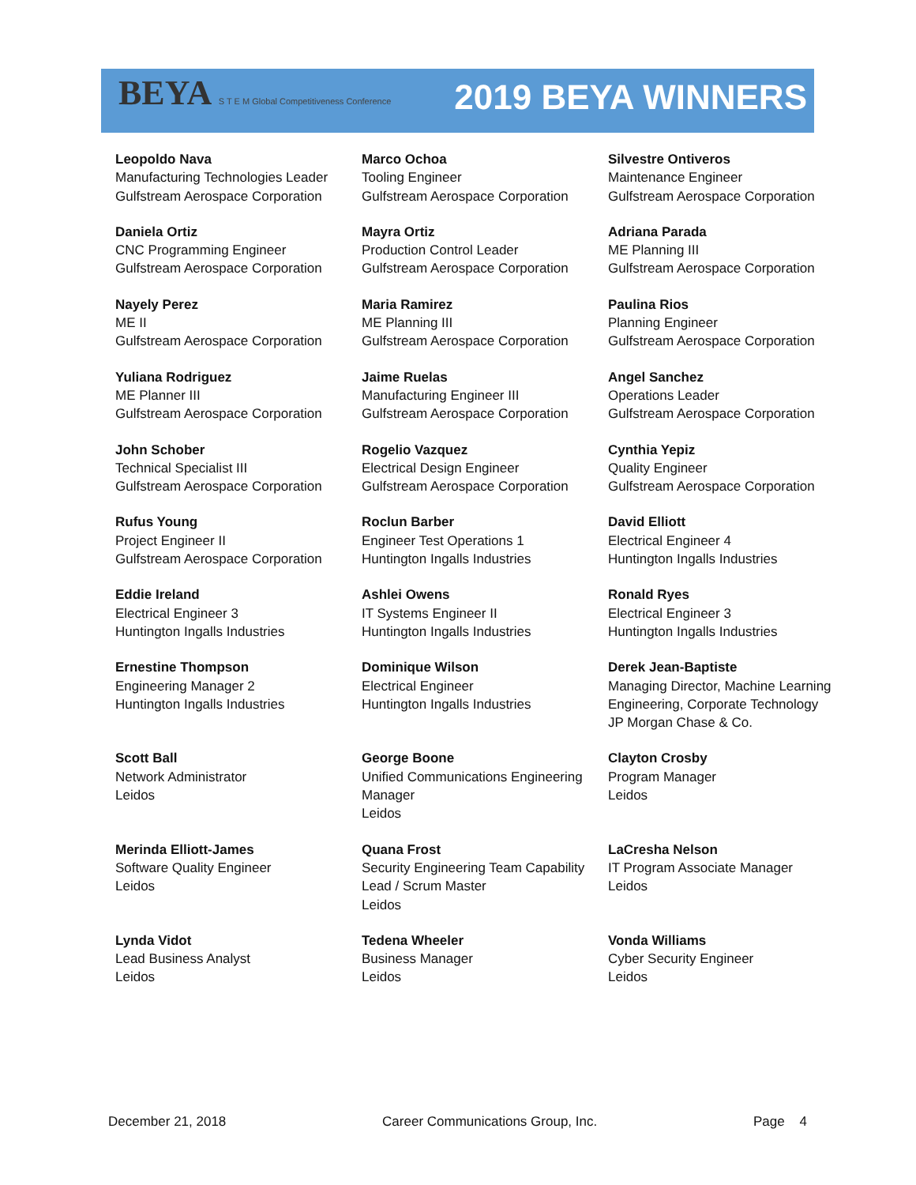BEYA S T E M Global Competitiveness Conference
2019 BEYA WINNERS
| Leopoldo Nava Manufacturing Technologies Leader Gulfstream Aerospace Corporation | Marco Ochoa Tooling Engineer Gulfstream Aerospace Corporation | Silvestre Ontiveros Maintenance Engineer Gulfstream Aerospace Corporation |
| Daniela Ortiz CNC Programming Engineer Gulfstream Aerospace Corporation | Mayra Ortiz Production Control Leader Gulfstream Aerospace Corporation | Adriana Parada ME Planning III Gulfstream Aerospace Corporation |
| Nayely Perez ME II Gulfstream Aerospace Corporation | Maria Ramirez ME Planning III Gulfstream Aerospace Corporation | Paulina Rios Planning Engineer Gulfstream Aerospace Corporation |
| Yuliana Rodriguez ME Planner III Gulfstream Aerospace Corporation | Jaime Ruelas Manufacturing Engineer III Gulfstream Aerospace Corporation | Angel Sanchez Operations Leader Gulfstream Aerospace Corporation |
| John Schober Technical Specialist III Gulfstream Aerospace Corporation | Rogelio Vazquez Electrical Design Engineer Gulfstream Aerospace Corporation | Cynthia Yepiz Quality Engineer Gulfstream Aerospace Corporation |
| Rufus Young Project Engineer II Gulfstream Aerospace Corporation | Roclun Barber Engineer Test Operations 1 Huntington Ingalls Industries | David Elliott Electrical Engineer 4 Huntington Ingalls Industries |
| Eddie Ireland Electrical Engineer 3 Huntington Ingalls Industries | Ashlei Owens IT Systems Engineer II Huntington Ingalls Industries | Ronald Ryes Electrical Engineer 3 Huntington Ingalls Industries |
| Ernestine Thompson Engineering Manager 2 Huntington Ingalls Industries | Dominique Wilson Electrical Engineer Huntington Ingalls Industries | Derek Jean-Baptiste Managing Director, Machine Learning Engineering, Corporate Technology JP Morgan Chase & Co. |
| Scott Ball Network Administrator Leidos | George Boone Unified Communications Engineering Manager Leidos | Clayton Crosby Program Manager Leidos |
| Merinda Elliott-James Software Quality Engineer Leidos | Quana Frost Security Engineering Team Capability Lead / Scrum Master Leidos | LaCresha Nelson IT Program Associate Manager Leidos |
| Lynda Vidot Lead Business Analyst Leidos | Tedena Wheeler Business Manager Leidos | Vonda Williams Cyber Security Engineer Leidos |
December 21, 2018 Career Communications Group, Inc. Page 4